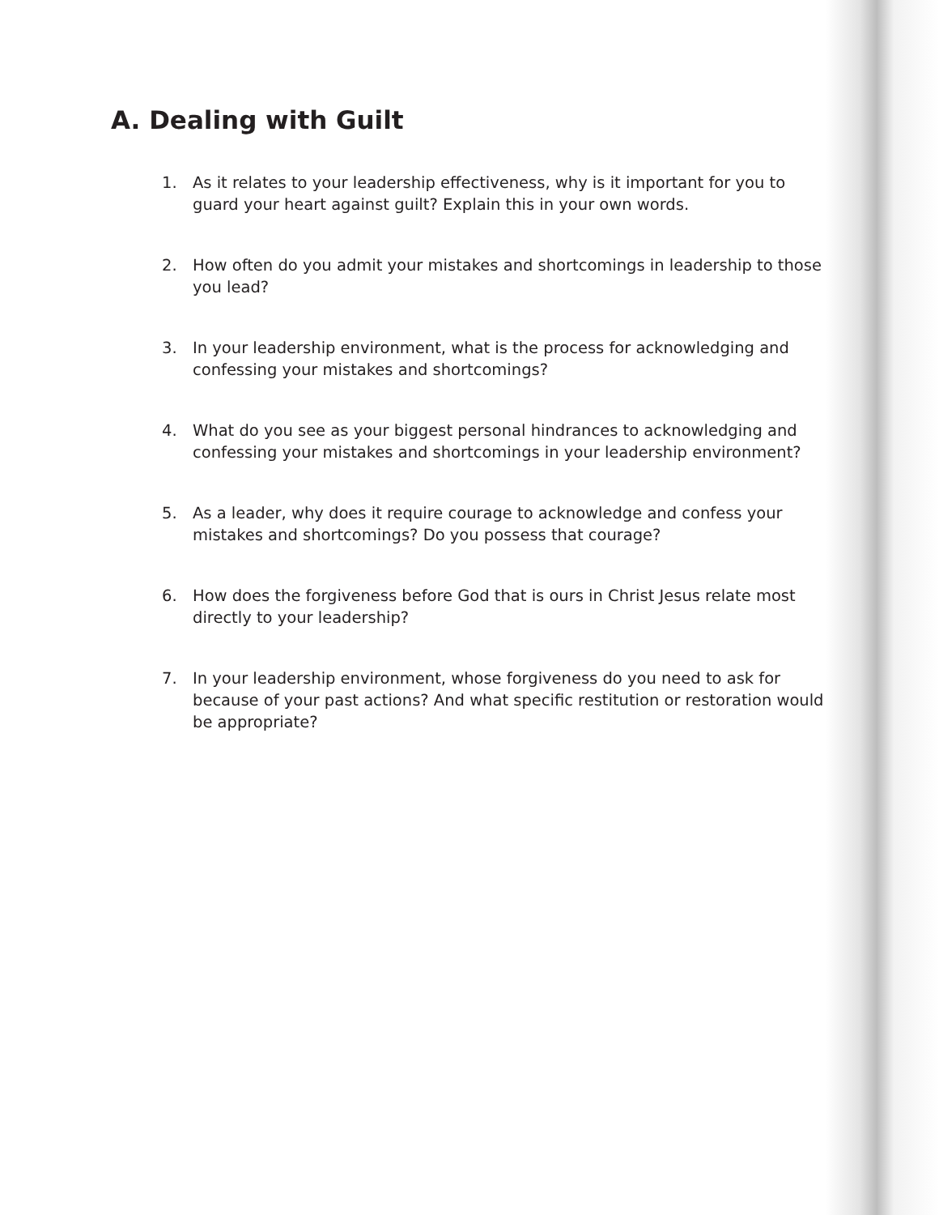A. Dealing with Guilt
1. As it relates to your leadership effectiveness, why is it important for you to guard your heart against guilt? Explain this in your own words.
2. How often do you admit your mistakes and shortcomings in leadership to those you lead?
3. In your leadership environment, what is the process for acknowledging and confessing your mistakes and shortcomings?
4. What do you see as your biggest personal hindrances to acknowledging and confessing your mistakes and shortcomings in your leadership environment?
5. As a leader, why does it require courage to acknowledge and confess your mistakes and shortcomings? Do you possess that courage?
6. How does the forgiveness before God that is ours in Christ Jesus relate most directly to your leadership?
7. In your leadership environment, whose forgiveness do you need to ask for because of your past actions? And what specific restitution or restoration would be appropriate?